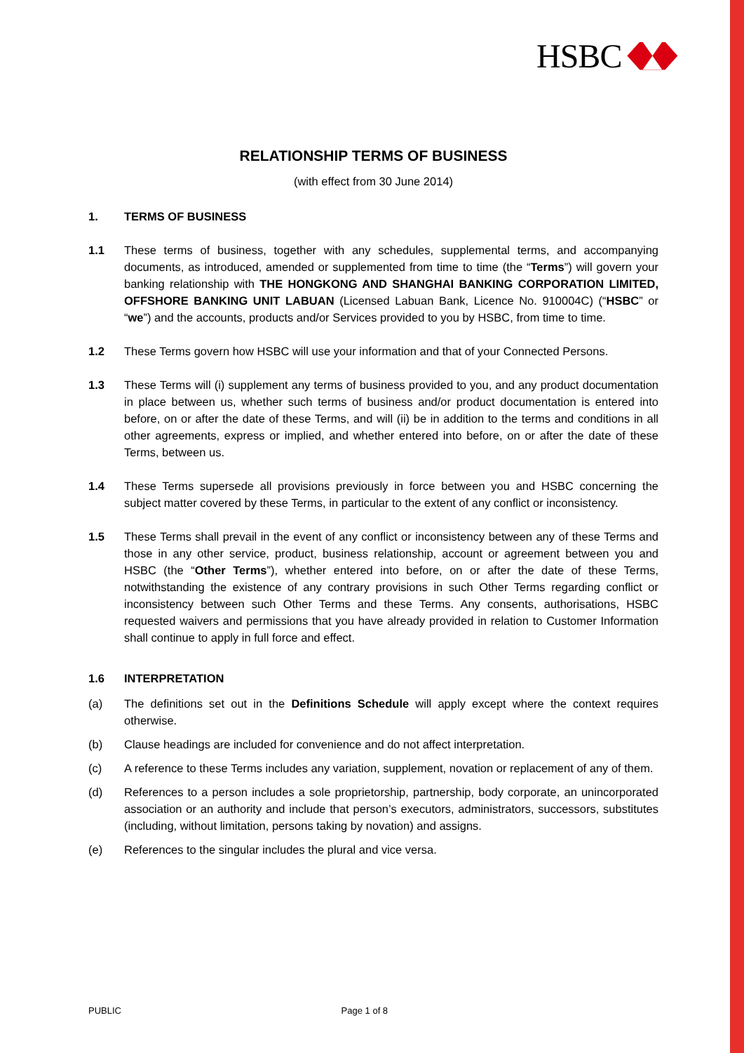HSBC
RELATIONSHIP TERMS OF BUSINESS
(with effect from 30 June 2014)
1. TERMS OF BUSINESS
1.1 These terms of business, together with any schedules, supplemental terms, and accompanying documents, as introduced, amended or supplemented from time to time (the “Terms”) will govern your banking relationship with THE HONGKONG AND SHANGHAI BANKING CORPORATION LIMITED, OFFSHORE BANKING UNIT LABUAN (Licensed Labuan Bank, Licence No. 910004C) (“HSBC” or “we”) and the accounts, products and/or Services provided to you by HSBC, from time to time.
1.2 These Terms govern how HSBC will use your information and that of your Connected Persons.
1.3 These Terms will (i) supplement any terms of business provided to you, and any product documentation in place between us, whether such terms of business and/or product documentation is entered into before, on or after the date of these Terms, and will (ii) be in addition to the terms and conditions in all other agreements, express or implied, and whether entered into before, on or after the date of these Terms, between us.
1.4 These Terms supersede all provisions previously in force between you and HSBC concerning the subject matter covered by these Terms, in particular to the extent of any conflict or inconsistency.
1.5 These Terms shall prevail in the event of any conflict or inconsistency between any of these Terms and those in any other service, product, business relationship, account or agreement between you and HSBC (the “Other Terms”), whether entered into before, on or after the date of these Terms, notwithstanding the existence of any contrary provisions in such Other Terms regarding conflict or inconsistency between such Other Terms and these Terms. Any consents, authorisations, HSBC requested waivers and permissions that you have already provided in relation to Customer Information shall continue to apply in full force and effect.
1.6 INTERPRETATION
(a) The definitions set out in the Definitions Schedule will apply except where the context requires otherwise.
(b) Clause headings are included for convenience and do not affect interpretation.
(c) A reference to these Terms includes any variation, supplement, novation or replacement of any of them.
(d) References to a person includes a sole proprietorship, partnership, body corporate, an unincorporated association or an authority and include that person’s executors, administrators, successors, substitutes (including, without limitation, persons taking by novation) and assigns.
(e) References to the singular includes the plural and vice versa.
PUBLIC Page 1 of 8